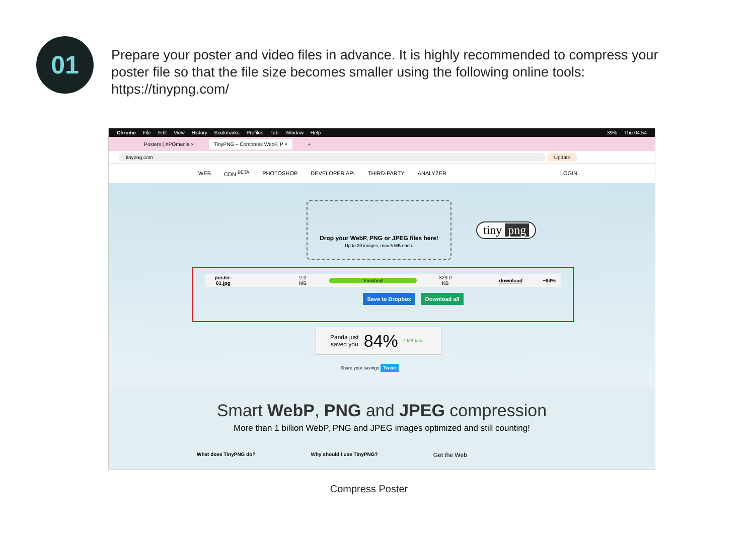01
Prepare your poster and video files in advance. It is highly recommended to compress your poster file so that the file size becomes smaller using the following online tools: https://tinypng.com/
Chrome File Edit View History Bookmarks Profiles Tab Window Help 39% Thu 04.54
Posters | XPOmania × TinyPNG – Compress WebP, P × +
tinypng.com Update
WEB CDN <sup>BETA</sup> PHOTOSHOP DEVELOPER API THIRD-PARTY ANALYZER LOGIN
Drop your WebP, PNG or JPEG files here!
Up to 20 images, max 5 MB each.
tiny png
poster-01.jpg 2.0 MB Finished 329.0 KB download −84%
Save to Dropbox Download all
Panda just
saved you 84% 2 MB total
Share your savings Tweet
Smart WebP, PNG and JPEG compression
More than 1 billion WebP, PNG and JPEG images optimized and still counting!
What does TinyPNG do? Why should I use TinyPNG? Get the Web
Compress Poster